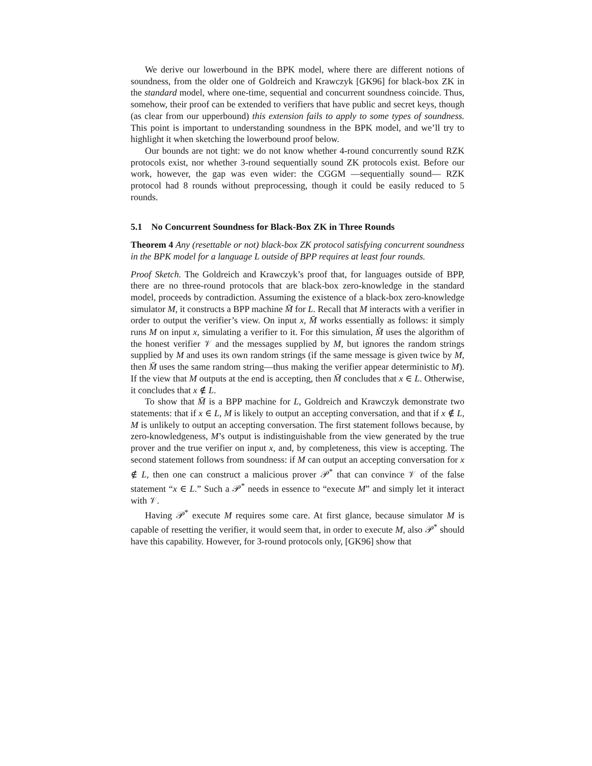We derive our lowerbound in the BPK model, where there are different notions of soundness, from the older one of Goldreich and Krawczyk [GK96] for black-box ZK in the standard model, where one-time, sequential and concurrent soundness coincide. Thus, somehow, their proof can be extended to verifiers that have public and secret keys, though (as clear from our upperbound) this extension fails to apply to some types of soundness. This point is important to understanding soundness in the BPK model, and we’ll try to highlight it when sketching the lowerbound proof below.
Our bounds are not tight: we do not know whether 4-round concurrently sound RZK protocols exist, nor whether 3-round sequentially sound ZK protocols exist. Before our work, however, the gap was even wider: the CGGM —sequentially sound— RZK protocol had 8 rounds without preprocessing, though it could be easily reduced to 5 rounds.
5.1 No Concurrent Soundness for Black-Box ZK in Three Rounds
Theorem 4 Any (resettable or not) black-box ZK protocol satisfying concurrent soundness in the BPK model for a language L outside of BPP requires at least four rounds.
Proof Sketch. The Goldreich and Krawczyk’s proof that, for languages outside of BPP, there are no three-round protocols that are black-box zero-knowledge in the standard model, proceeds by contradiction. Assuming the existence of a black-box zero-knowledge simulator M, it constructs a BPP machine M̄ for L. Recall that M interacts with a verifier in order to output the verifier’s view. On input x, M̄ works essentially as follows: it simply runs M on input x, simulating a verifier to it. For this simulation, M̄ uses the algorithm of the honest verifier 𝒱 and the messages supplied by M, but ignores the random strings supplied by M and uses its own random strings (if the same message is given twice by M, then M̄ uses the same random string—thus making the verifier appear deterministic to M). If the view that M outputs at the end is accepting, then M̄ concludes that x ∈ L. Otherwise, it concludes that x ∉ L.
To show that M̄ is a BPP machine for L, Goldreich and Krawczyk demonstrate two statements: that if x ∈ L, M is likely to output an accepting conversation, and that if x ∉ L, M is unlikely to output an accepting conversation. The first statement follows because, by zero-knowledgeness, M’s output is indistinguishable from the view generated by the true prover and the true verifier on input x, and, by completeness, this view is accepting. The second statement follows from soundness: if M can output an accepting conversation for x ∉ L, then one can construct a malicious prover 𝒫<sup>*</sup> that can convince 𝒱 of the false statement “x ∈ L.” Such a 𝒫<sup>*</sup> needs in essence to “execute M” and simply let it interact with 𝒱.
Having 𝒫<sup>*</sup> execute M requires some care. At first glance, because simulator M is capable of resetting the verifier, it would seem that, in order to execute M, also 𝒫<sup>*</sup> should have this capability. However, for 3-round protocols only, [GK96] show that